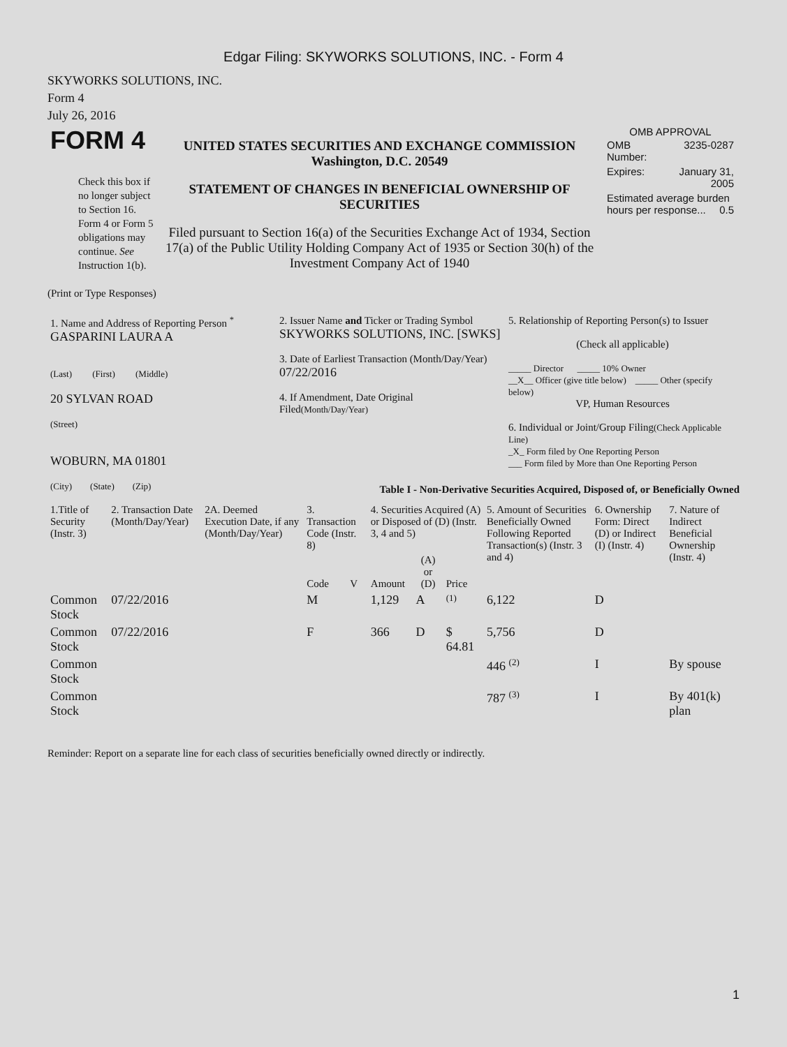Edgar Filing: SKYWORKS SOLUTIONS, INC. - Form 4
SKYWORKS SOLUTIONS, INC.
Form 4
July 26, 2016
| FORM 4 Check this box if no longer subject to Section 16. Form 4 or Form 5 obligations may continue. See Instruction 1(b). | UNITED STATES SECURITIES AND EXCHANGE COMMISSION Washington, D.C. 20549 STATEMENT OF CHANGES IN BENEFICIAL OWNERSHIP OF SECURITIES Filed pursuant to Section 16(a) of the Securities Exchange Act of 1934, Section 17(a) of the Public Utility Holding Company Act of 1935 or Section 30(h) of the Investment Company Act of 1940 | OMB APPROVAL / OMB Number: / 3235-0287 / / Expires: / January 31, 2005 / / Estimated average burden hours per response... 0.5 / / |
(Print or Type Responses)
| 1. Name and Address of Reporting Person <sup>*</sup> GASPARINI LAURA A (Last) (First) (Middle) 20 SYLVAN ROAD (Street) WOBURN, MA 01801 (City) (State) (Zip) | 2. Issuer Name and Ticker or Trading Symbol SKYWORKS SOLUTIONS, INC. [SWKS] 3. Date of Earliest Transaction (Month/Day/Year) 07/22/2016 4. If Amendment, Date Original Filed (Month/Day/Year) | 5. Relationship of Reporting Person(s) to Issuer (Check all applicable) _____ Director _____ 10% Owner __X__ Officer (give title below) _____ Other (specify below) VP, Human Resources 6. Individual or Joint/Group Filing (Check Applicable Line) _X_ Form filed by One Reporting Person ___ Form filed by More than One Reporting Person |
Table I - Non-Derivative Securities Acquired, Disposed of, or Beneficially Owned
| 1.Title of Security (Instr. 3) | 2. Transaction Date (Month/Day/Year) | 2A. Deemed Execution Date, if any (Month/Day/Year) | 3. Transaction Code (Instr. 8) | | 4. Securities Acquired (A) or Disposed of (D) (Instr. 3, 4 and 5) | | | 5. Amount of Securities Beneficially Owned Following Reported Transaction(s) (Instr. 3 and 4) | 6. Ownership Form: Direct (D) or Indirect (I) (Instr. 4) | 7. Nature of Indirect Beneficial Ownership (Instr. 4) |
| --- | --- | --- | --- | --- | --- | --- | --- | --- | --- | --- |
| | | | Code | V | Amount | (A) or (D) | Price | | | |
| Common Stock | 07/22/2016 | | M | | 1,129 | A | <sup>(1)</sup> | 6,122 | D | |
| Common Stock | 07/22/2016 | | F | | 366 | D | $ 64.81 | 5,756 | D | |
| Common Stock | | | | | | | | 446 <sup>(2)</sup> | I | By spouse |
| Common Stock | | | | | | | | 787 <sup>(3)</sup> | I | By 401(k) plan |
Reminder: Report on a separate line for each class of securities beneficially owned directly or indirectly.
1